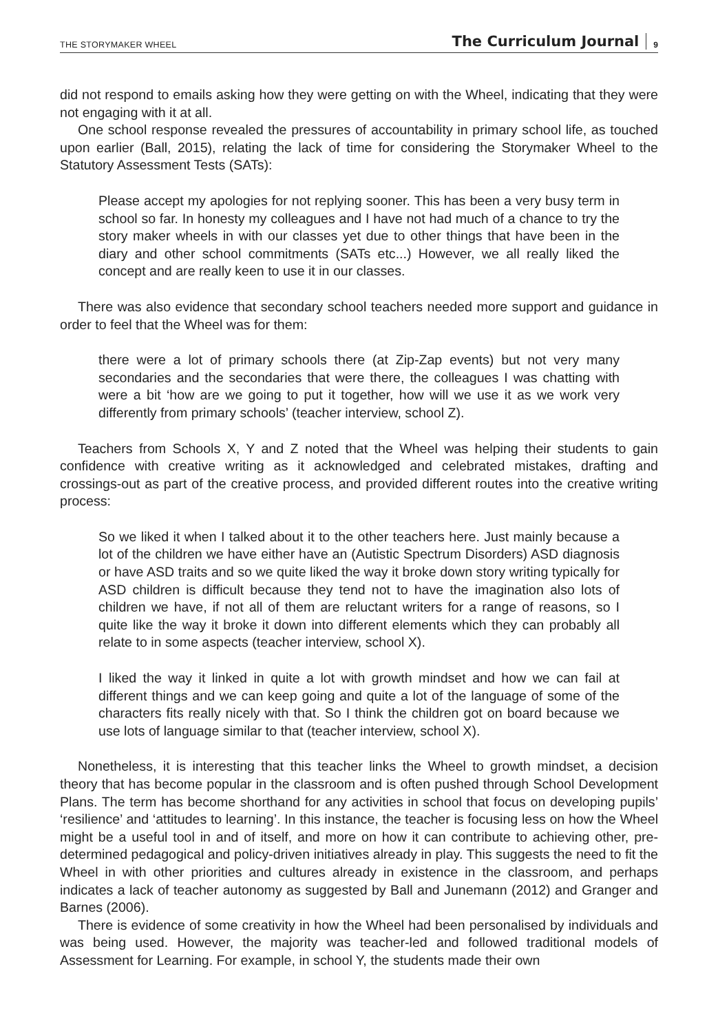THE STORYMAKER WHEEL The Curriculum Journal 9
did not respond to emails asking how they were getting on with the Wheel, indicating that they were not engaging with it at all.
One school response revealed the pressures of accountability in primary school life, as touched upon earlier (Ball, 2015), relating the lack of time for considering the Storymaker Wheel to the Statutory Assessment Tests (SATs):
Please accept my apologies for not replying sooner. This has been a very busy term in school so far. In honesty my colleagues and I have not had much of a chance to try the story maker wheels in with our classes yet due to other things that have been in the diary and other school commitments (SATs etc...) However, we all really liked the concept and are really keen to use it in our classes.
There was also evidence that secondary school teachers needed more support and guidance in order to feel that the Wheel was for them:
there were a lot of primary schools there (at Zip-Zap events) but not very many secondaries and the secondaries that were there, the colleagues I was chatting with were a bit ‘how are we going to put it together, how will we use it as we work very differently from primary schools’ (teacher interview, school Z).
Teachers from Schools X, Y and Z noted that the Wheel was helping their students to gain confidence with creative writing as it acknowledged and celebrated mistakes, drafting and crossings-out as part of the creative process, and provided different routes into the creative writing process:
So we liked it when I talked about it to the other teachers here. Just mainly because a lot of the children we have either have an (Autistic Spectrum Disorders) ASD diagnosis or have ASD traits and so we quite liked the way it broke down story writing typically for ASD children is difficult because they tend not to have the imagination also lots of children we have, if not all of them are reluctant writers for a range of reasons, so I quite like the way it broke it down into different elements which they can probably all relate to in some aspects (teacher interview, school X).
I liked the way it linked in quite a lot with growth mindset and how we can fail at different things and we can keep going and quite a lot of the language of some of the characters fits really nicely with that. So I think the children got on board because we use lots of language similar to that (teacher interview, school X).
Nonetheless, it is interesting that this teacher links the Wheel to growth mindset, a decision theory that has become popular in the classroom and is often pushed through School Development Plans. The term has become shorthand for any activities in school that focus on developing pupils’ ‘resilience’ and ‘attitudes to learning’. In this instance, the teacher is focusing less on how the Wheel might be a useful tool in and of itself, and more on how it can contribute to achieving other, pre-determined pedagogical and policy-driven initiatives already in play. This suggests the need to fit the Wheel in with other priorities and cultures already in existence in the classroom, and perhaps indicates a lack of teacher autonomy as suggested by Ball and Junemann (2012) and Granger and Barnes (2006).
There is evidence of some creativity in how the Wheel had been personalised by individuals and was being used. However, the majority was teacher-led and followed traditional models of Assessment for Learning. For example, in school Y, the students made their own